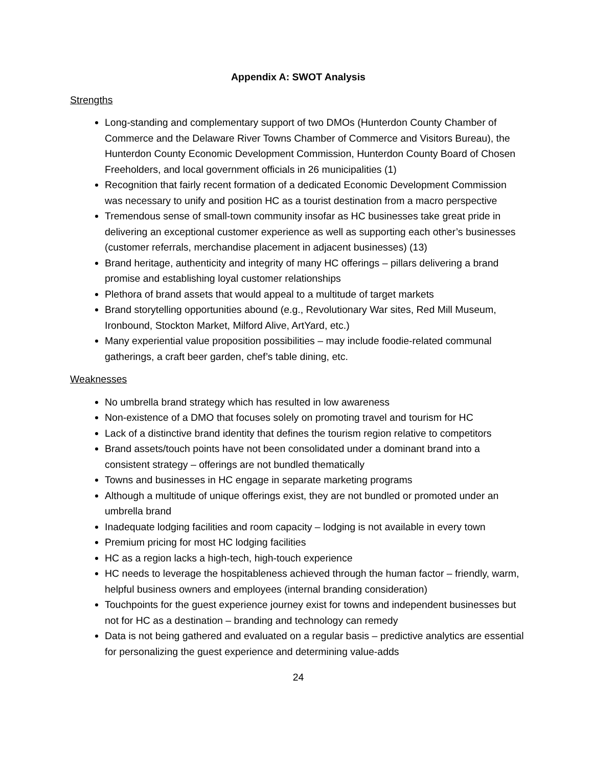Appendix A: SWOT Analysis
Strengths
Long-standing and complementary support of two DMOs (Hunterdon County Chamber of Commerce and the Delaware River Towns Chamber of Commerce and Visitors Bureau), the Hunterdon County Economic Development Commission, Hunterdon County Board of Chosen Freeholders, and local government officials in 26 municipalities (1)
Recognition that fairly recent formation of a dedicated Economic Development Commission was necessary to unify and position HC as a tourist destination from a macro perspective
Tremendous sense of small-town community insofar as HC businesses take great pride in delivering an exceptional customer experience as well as supporting each other’s businesses (customer referrals, merchandise placement in adjacent businesses) (13)
Brand heritage, authenticity and integrity of many HC offerings – pillars delivering a brand promise and establishing loyal customer relationships
Plethora of brand assets that would appeal to a multitude of target markets
Brand storytelling opportunities abound (e.g., Revolutionary War sites, Red Mill Museum, Ironbound, Stockton Market, Milford Alive, ArtYard, etc.)
Many experiential value proposition possibilities – may include foodie-related communal gatherings, a craft beer garden, chef’s table dining, etc.
Weaknesses
No umbrella brand strategy which has resulted in low awareness
Non-existence of a DMO that focuses solely on promoting travel and tourism for HC
Lack of a distinctive brand identity that defines the tourism region relative to competitors
Brand assets/touch points have not been consolidated under a dominant brand into a consistent strategy – offerings are not bundled thematically
Towns and businesses in HC engage in separate marketing programs
Although a multitude of unique offerings exist, they are not bundled or promoted under an umbrella brand
Inadequate lodging facilities and room capacity – lodging is not available in every town
Premium pricing for most HC lodging facilities
HC as a region lacks a high-tech, high-touch experience
HC needs to leverage the hospitableness achieved through the human factor – friendly, warm, helpful business owners and employees (internal branding consideration)
Touchpoints for the guest experience journey exist for towns and independent businesses but not for HC as a destination – branding and technology can remedy
Data is not being gathered and evaluated on a regular basis – predictive analytics are essential for personalizing the guest experience and determining value-adds
24